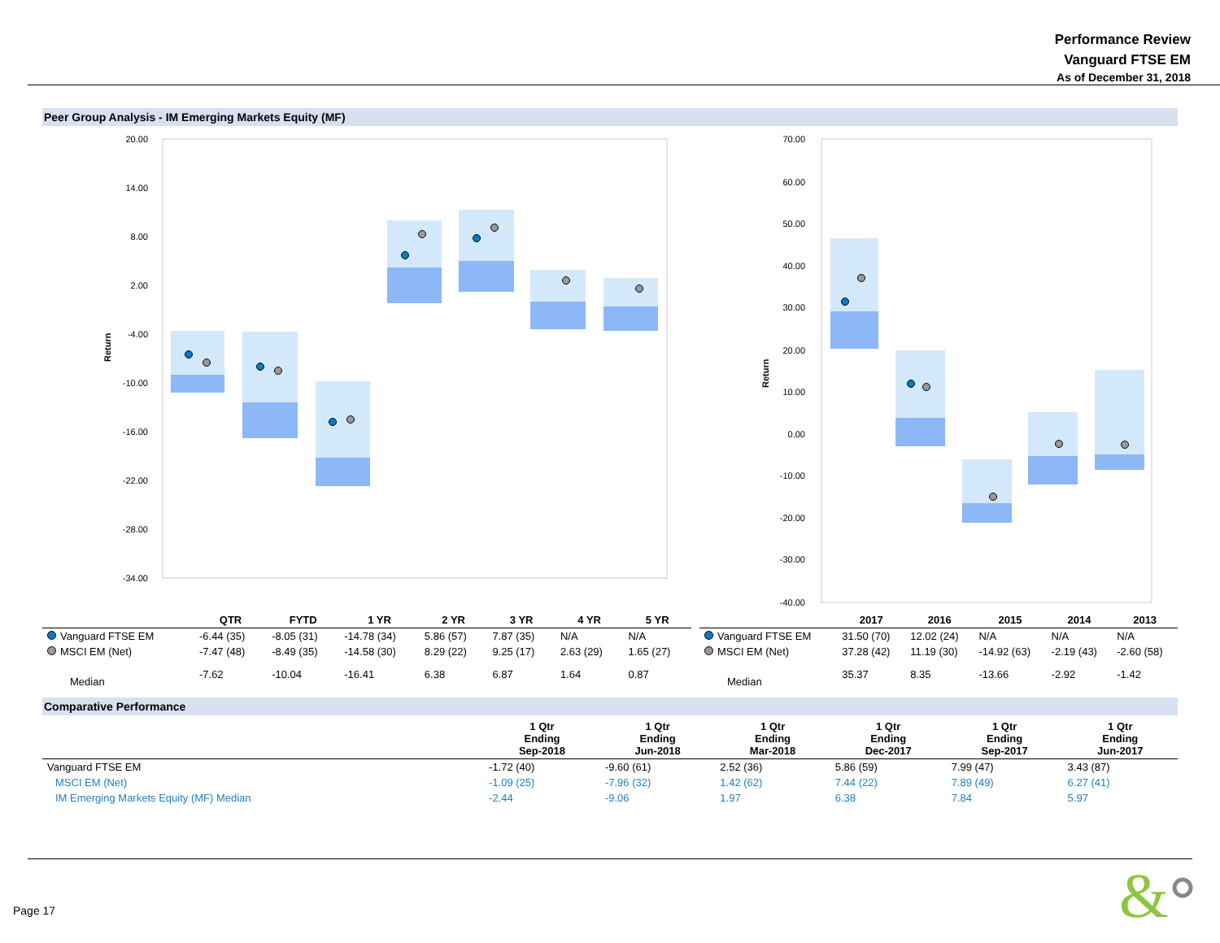Performance Review
Vanguard FTSE EM
As of December 31, 2018
Peer Group Analysis - IM Emerging Markets Equity (MF)
20.00
14.00
8.00
2.00
-4.00
-10.00
-16.00
-22.00
-28.00
-34.00
Return
70.00
60.00
50.00
40.00
30.00
20.00
10.00
0.00
-10.00
-20.00
-30.00
-40.00
Return
| | QTR | FYTD | 1 YR | 2 YR | 3 YR | 4 YR | 5 YR |
| --- | --- | --- | --- | --- | --- | --- | --- |
| Vanguard FTSE EM | -6.44 (35) | -8.05 (31) | -14.78 (34) | 5.86 (57) | 7.87 (35) | N/A | N/A |
| MSCI EM (Net) | -7.47 (48) | -8.49 (35) | -14.58 (30) | 8.29 (22) | 9.25 (17) | 2.63 (29) | 1.65 (27) |
| Median | -7.62 | -10.04 | -16.41 | 6.38 | 6.87 | 1.64 | 0.87 |
| | 2017 | 2016 | 2015 | 2014 | 2013 |
| --- | --- | --- | --- | --- | --- |
| Vanguard FTSE EM | 31.50 (70) | 12.02 (24) | N/A | N/A | N/A |
| MSCI EM (Net) | 37.28 (42) | 11.19 (30) | -14.92 (63) | -2.19 (43) | -2.60 (58) |
| Median | 35.37 | 8.35 | -13.66 | -2.92 | -1.42 |
Comparative Performance
| | 1 Qtr Ending Sep-2018 | 1 Qtr Ending Jun-2018 | 1 Qtr Ending Mar-2018 | 1 Qtr Ending Dec-2017 | 1 Qtr Ending Sep-2017 | 1 Qtr Ending Jun-2017 |
| --- | --- | --- | --- | --- | --- | --- |
| Vanguard FTSE EM | -1.72 (40) | -9.60 (61) | 2.52 (36) | 5.86 (59) | 7.99 (47) | 3.43 (87) |
| MSCI EM (Net) | -1.09 (25) | -7.96 (32) | 1.42 (62) | 7.44 (22) | 7.89 (49) | 6.27 (41) |
| IM Emerging Markets Equity (MF) Median | -2.44 | -9.06 | 1.97 | 6.38 | 7.84 | 5.97 |
Page 17
&